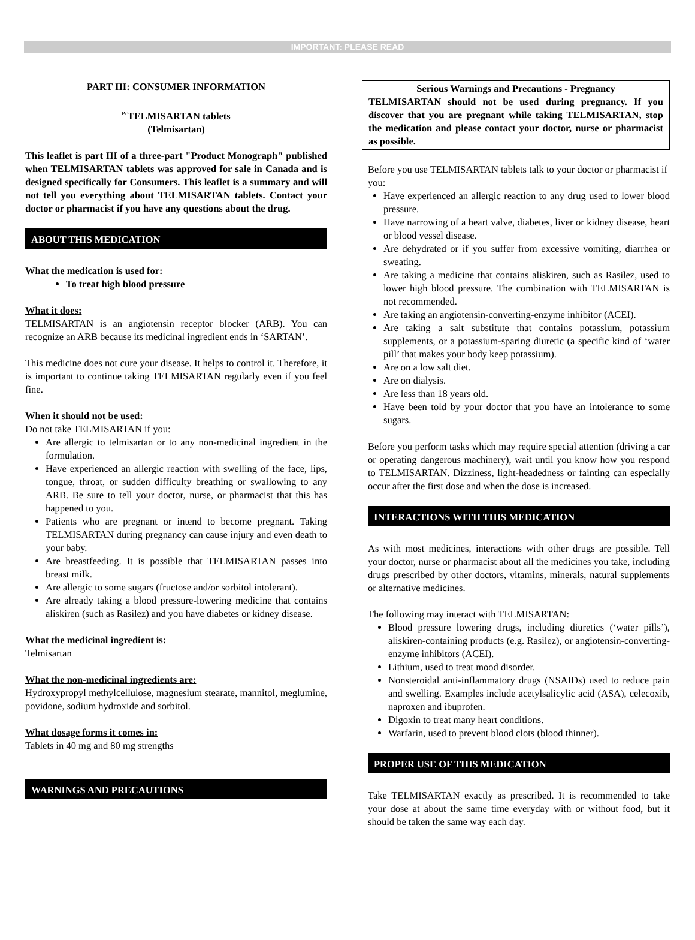IMPORTANT: PLEASE READ
PART III: CONSUMER INFORMATION
<sup>Pr</sup>TELMISARTAN tablets
(Telmisartan)
This leaflet is part III of a three-part "Product Monograph" published when TELMISARTAN tablets was approved for sale in Canada and is designed specifically for Consumers. This leaflet is a summary and will not tell you everything about TELMISARTAN tablets. Contact your doctor or pharmacist if you have any questions about the drug.
ABOUT THIS MEDICATION
What the medication is used for:
To treat high blood pressure
What it does:
TELMISARTAN is an angiotensin receptor blocker (ARB). You can recognize an ARB because its medicinal ingredient ends in ‘SARTAN’.
This medicine does not cure your disease. It helps to control it. Therefore, it is important to continue taking TELMISARTAN regularly even if you feel fine.
When it should not be used:
Do not take TELMISARTAN if you:
Are allergic to telmisartan or to any non-medicinal ingredient in the formulation.
Have experienced an allergic reaction with swelling of the face, lips, tongue, throat, or sudden difficulty breathing or swallowing to any ARB. Be sure to tell your doctor, nurse, or pharmacist that this has happened to you.
Patients who are pregnant or intend to become pregnant. Taking TELMISARTAN during pregnancy can cause injury and even death to your baby.
Are breastfeeding. It is possible that TELMISARTAN passes into breast milk.
Are allergic to some sugars (fructose and/or sorbitol intolerant).
Are already taking a blood pressure-lowering medicine that contains aliskiren (such as Rasilez) and you have diabetes or kidney disease.
What the medicinal ingredient is:
Telmisartan
What the non-medicinal ingredients are:
Hydroxypropyl methylcellulose, magnesium stearate, mannitol, meglumine, povidone, sodium hydroxide and sorbitol.
What dosage forms it comes in:
Tablets in 40 mg and 80 mg strengths
WARNINGS AND PRECAUTIONS
Serious Warnings and Precautions - Pregnancy
TELMISARTAN should not be used during pregnancy. If you discover that you are pregnant while taking TELMISARTAN, stop the medication and please contact your doctor, nurse or pharmacist as possible.
Before you use TELMISARTAN tablets talk to your doctor or pharmacist if you:
Have experienced an allergic reaction to any drug used to lower blood pressure.
Have narrowing of a heart valve, diabetes, liver or kidney disease, heart or blood vessel disease.
Are dehydrated or if you suffer from excessive vomiting, diarrhea or sweating.
Are taking a medicine that contains aliskiren, such as Rasilez, used to lower high blood pressure. The combination with TELMISARTAN is not recommended.
Are taking an angiotensin-converting-enzyme inhibitor (ACEI).
Are taking a salt substitute that contains potassium, potassium supplements, or a potassium-sparing diuretic (a specific kind of ‘water pill’ that makes your body keep potassium).
Are on a low salt diet.
Are on dialysis.
Are less than 18 years old.
Have been told by your doctor that you have an intolerance to some sugars.
Before you perform tasks which may require special attention (driving a car or operating dangerous machinery), wait until you know how you respond to TELMISARTAN. Dizziness, light-headedness or fainting can especially occur after the first dose and when the dose is increased.
INTERACTIONS WITH THIS MEDICATION
As with most medicines, interactions with other drugs are possible. Tell your doctor, nurse or pharmacist about all the medicines you take, including drugs prescribed by other doctors, vitamins, minerals, natural supplements or alternative medicines.
The following may interact with TELMISARTAN:
Blood pressure lowering drugs, including diuretics (‘water pills’), aliskiren-containing products (e.g. Rasilez), or angiotensin-converting-enzyme inhibitors (ACEI).
Lithium, used to treat mood disorder.
Nonsteroidal anti-inflammatory drugs (NSAIDs) used to reduce pain and swelling. Examples include acetylsalicylic acid (ASA), celecoxib, naproxen and ibuprofen.
Digoxin to treat many heart conditions.
Warfarin, used to prevent blood clots (blood thinner).
PROPER USE OF THIS MEDICATION
Take TELMISARTAN exactly as prescribed. It is recommended to take your dose at about the same time everyday with or without food, but it should be taken the same way each day.